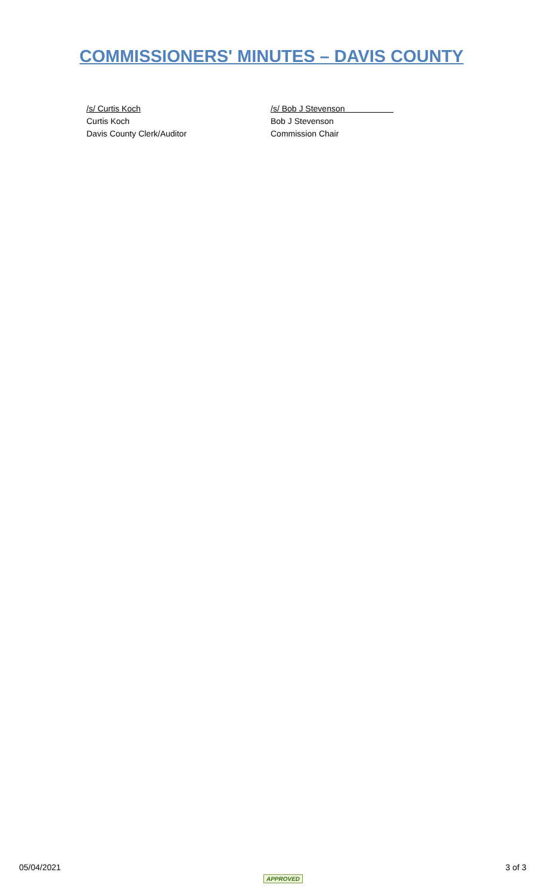COMMISSIONERS' MINUTES – DAVIS COUNTY
/s/ Curtis Koch
Curtis Koch
Davis County Clerk/Auditor
/s/ Bob J Stevenson
Bob J Stevenson
Commission Chair
05/04/2021 APPROVED 3 of 3